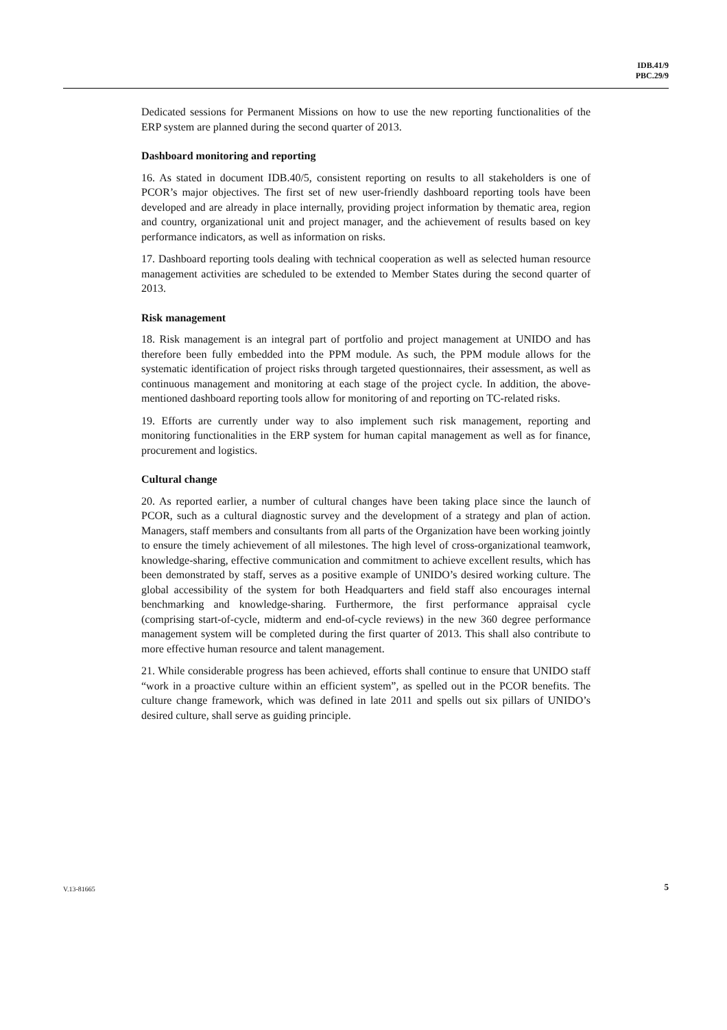IDB.41/9
PBC.29/9
Dedicated sessions for Permanent Missions on how to use the new reporting functionalities of the ERP system are planned during the second quarter of 2013.
Dashboard monitoring and reporting
16. As stated in document IDB.40/5, consistent reporting on results to all stakeholders is one of PCOR’s major objectives. The first set of new user-friendly dashboard reporting tools have been developed and are already in place internally, providing project information by thematic area, region and country, organizational unit and project manager, and the achievement of results based on key performance indicators, as well as information on risks.
17. Dashboard reporting tools dealing with technical cooperation as well as selected human resource management activities are scheduled to be extended to Member States during the second quarter of 2013.
Risk management
18. Risk management is an integral part of portfolio and project management at UNIDO and has therefore been fully embedded into the PPM module. As such, the PPM module allows for the systematic identification of project risks through targeted questionnaires, their assessment, as well as continuous management and monitoring at each stage of the project cycle. In addition, the above-mentioned dashboard reporting tools allow for monitoring of and reporting on TC-related risks.
19. Efforts are currently under way to also implement such risk management, reporting and monitoring functionalities in the ERP system for human capital management as well as for finance, procurement and logistics.
Cultural change
20. As reported earlier, a number of cultural changes have been taking place since the launch of PCOR, such as a cultural diagnostic survey and the development of a strategy and plan of action. Managers, staff members and consultants from all parts of the Organization have been working jointly to ensure the timely achievement of all milestones. The high level of cross-organizational teamwork, knowledge-sharing, effective communication and commitment to achieve excellent results, which has been demonstrated by staff, serves as a positive example of UNIDO’s desired working culture. The global accessibility of the system for both Headquarters and field staff also encourages internal benchmarking and knowledge-sharing. Furthermore, the first performance appraisal cycle (comprising start-of-cycle, midterm and end-of-cycle reviews) in the new 360 degree performance management system will be completed during the first quarter of 2013. This shall also contribute to more effective human resource and talent management.
21. While considerable progress has been achieved, efforts shall continue to ensure that UNIDO staff “work in a proactive culture within an efficient system”, as spelled out in the PCOR benefits. The culture change framework, which was defined in late 2011 and spells out six pillars of UNIDO’s desired culture, shall serve as guiding principle.
V.13-81665 5